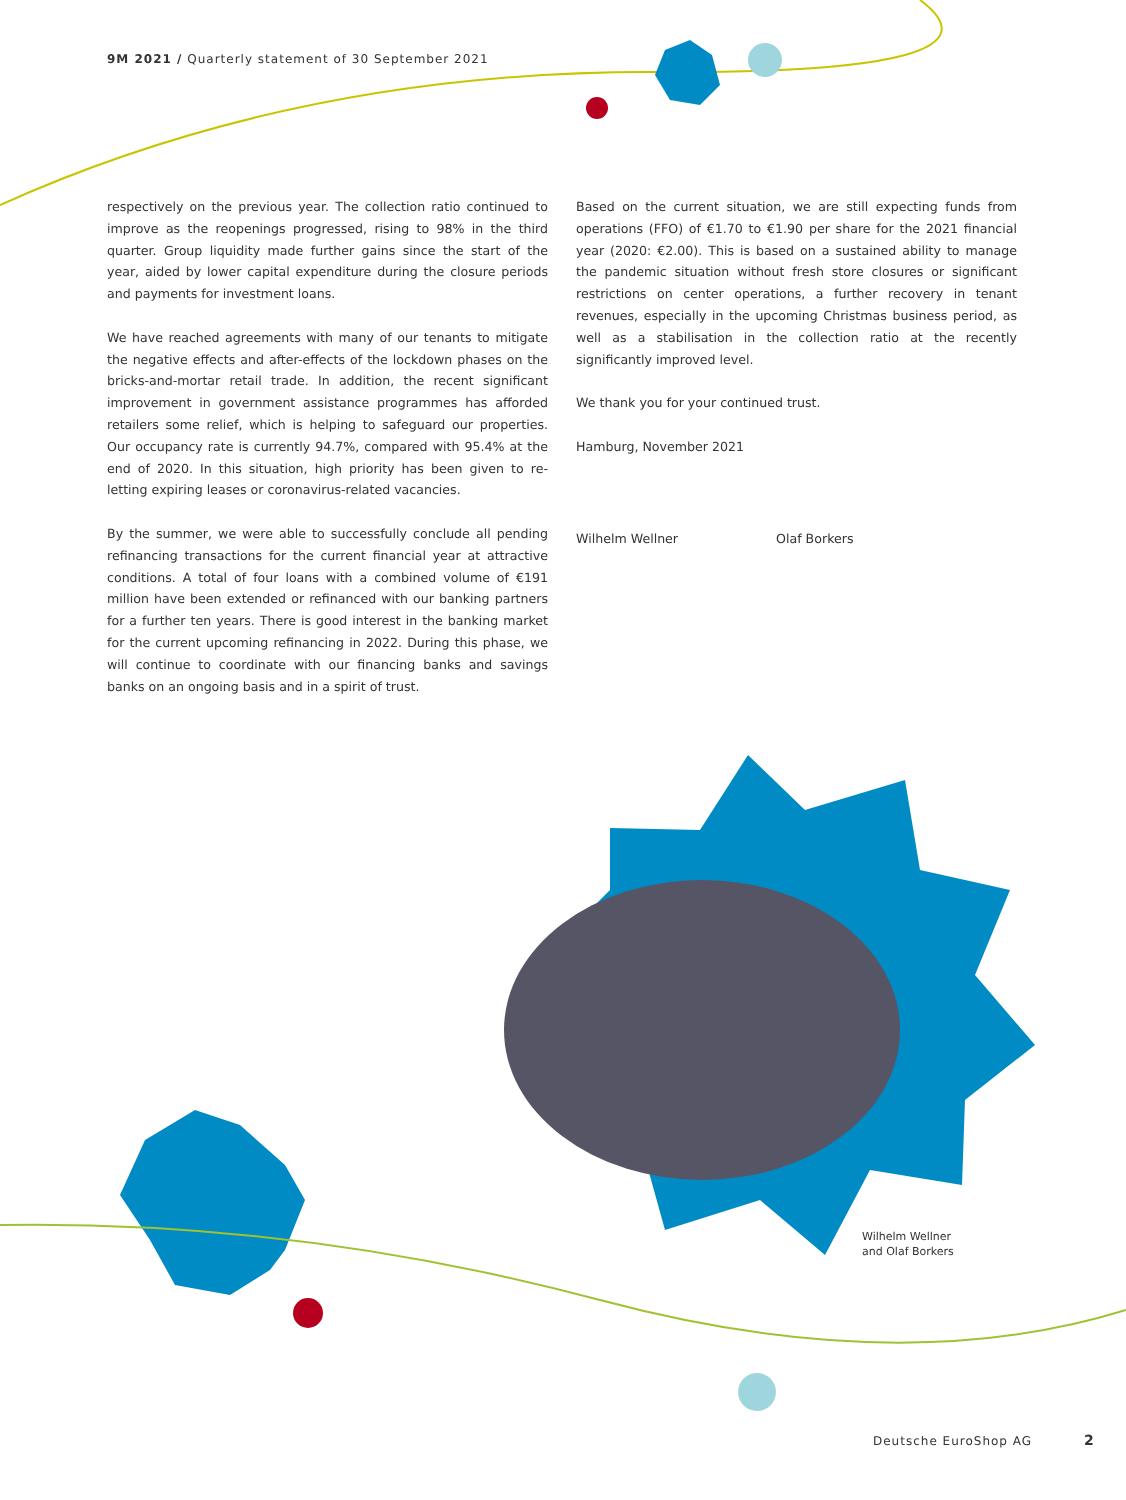9M 2021 / Quarterly statement of 30 September 2021
respectively on the previous year. The collection ratio continued to improve as the reopenings progressed, rising to 98% in the third quarter. Group liquidity made further gains since the start of the year, aided by lower capital expenditure during the closure periods and payments for investment loans.
We have reached agreements with many of our tenants to mitigate the negative effects and after-effects of the lockdown phases on the bricks-and-mortar retail trade. In addition, the recent significant improvement in government assistance programmes has afforded retailers some relief, which is helping to safeguard our properties. Our occupancy rate is currently 94.7%, compared with 95.4% at the end of 2020. In this situation, high priority has been given to re-letting expiring leases or coronavirus-related vacancies.
By the summer, we were able to successfully conclude all pending refinancing transactions for the current financial year at attractive conditions. A total of four loans with a combined volume of €191 million have been extended or refinanced with our banking partners for a further ten years. There is good interest in the banking market for the current upcoming refinancing in 2022. During this phase, we will continue to coordinate with our financing banks and savings banks on an ongoing basis and in a spirit of trust.
Based on the current situation, we are still expecting funds from operations (FFO) of €1.70 to €1.90 per share for the 2021 financial year (2020: €2.00). This is based on a sustained ability to manage the pandemic situation without fresh store closures or significant restrictions on center operations, a further recovery in tenant revenues, especially in the upcoming Christmas business period, as well as a stabilisation in the collection ratio at the recently significantly improved level.
We thank you for your continued trust.
Hamburg, November 2021
Wilhelm Wellner Olaf Borkers
Wilhelm Wellner
and Olaf Borkers
Deutsche EuroShop AG 2